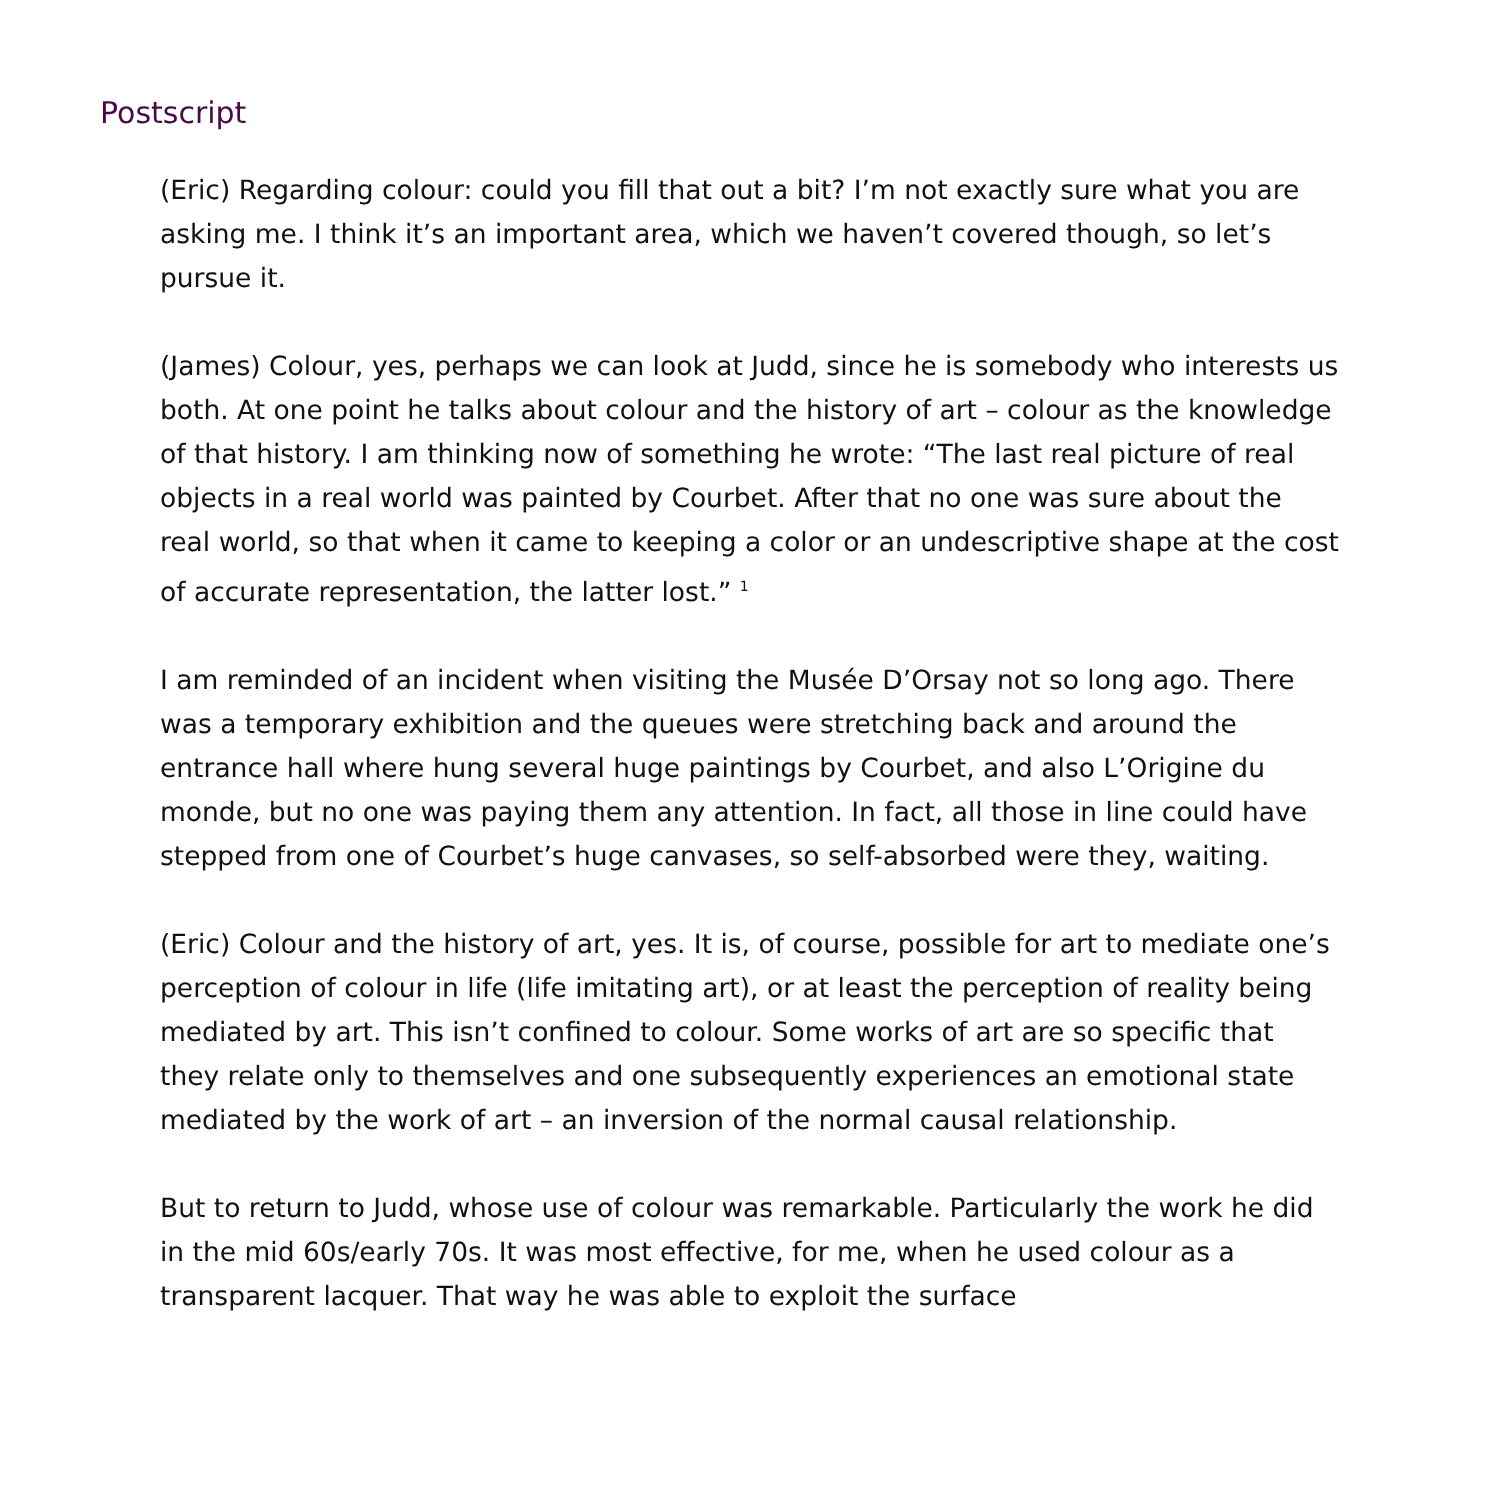Postscript
(Eric) Regarding colour: could you fill that out a bit? I’m not exactly sure what you are asking me. I think it’s an important area, which we haven’t covered though, so let’s pursue it.
(James) Colour, yes, perhaps we can look at Judd, since he is somebody who interests us both. At one point he talks about colour and the history of art – colour as the knowledge of that history. I am thinking now of something he wrote: “The last real picture of real objects in a real world was painted by Courbet. After that no one was sure about the real world, so that when it came to keeping a color or an undescriptive shape at the cost of accurate representation, the latter lost.” <sup>1</sup>
I am reminded of an incident when visiting the Musée D’Orsay not so long ago. There was a temporary exhibition and the queues were stretching back and around the entrance hall where hung several huge paintings by Courbet, and also L’Origine du monde, but no one was paying them any attention. In fact, all those in line could have stepped from one of Courbet’s huge canvases, so self-absorbed were they, waiting.
(Eric) Colour and the history of art, yes. It is, of course, possible for art to mediate one’s perception of colour in life (life imitating art), or at least the perception of reality being mediated by art. This isn’t confined to colour. Some works of art are so specific that they relate only to themselves and one subsequently experiences an emotional state mediated by the work of art – an inversion of the normal causal relationship.
But to return to Judd, whose use of colour was remarkable. Particularly the work he did in the mid 60s/early 70s. It was most effective, for me, when he used colour as a transparent lacquer. That way he was able to exploit the surface